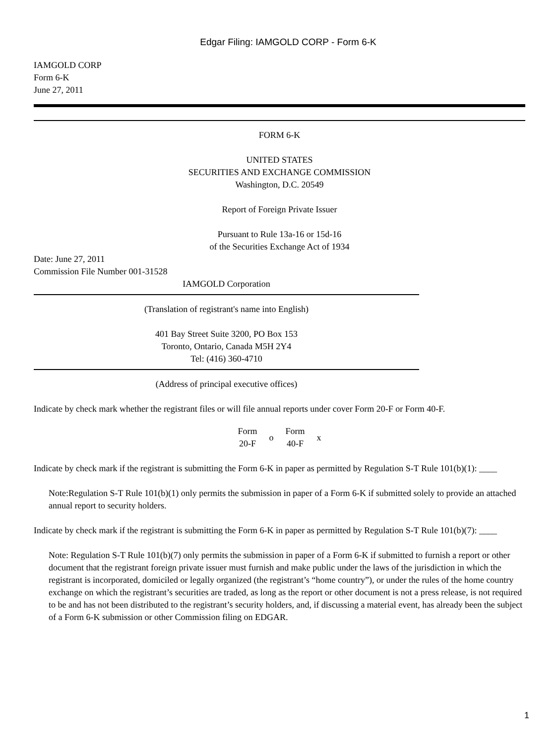Edgar Filing: IAMGOLD CORP - Form 6-K
IAMGOLD CORP
Form 6-K
June 27, 2011
FORM 6-K
UNITED STATES
SECURITIES AND EXCHANGE COMMISSION
Washington, D.C. 20549
Report of Foreign Private Issuer
Pursuant to Rule 13a-16 or 15d-16
of the Securities Exchange Act of 1934
Date: June 27, 2011
Commission File Number 001-31528
IAMGOLD Corporation
(Translation of registrant's name into English)
401 Bay Street Suite 3200, PO Box 153
Toronto, Ontario, Canada M5H 2Y4
Tel: (416) 360-4710
(Address of principal executive offices)
Indicate by check mark whether the registrant files or will file annual reports under cover Form 20-F or Form 40-F.
| Form 20-F | o | Form 40-F | x |
Indicate by check mark if the registrant is submitting the Form 6-K in paper as permitted by Regulation S-T Rule 101(b)(1): ____
Note:Regulation S-T Rule 101(b)(1) only permits the submission in paper of a Form 6-K if submitted solely to provide an attached annual report to security holders.
Indicate by check mark if the registrant is submitting the Form 6-K in paper as permitted by Regulation S-T Rule 101(b)(7): ____
Note: Regulation S-T Rule 101(b)(7) only permits the submission in paper of a Form 6-K if submitted to furnish a report or other document that the registrant foreign private issuer must furnish and make public under the laws of the jurisdiction in which the registrant is incorporated, domiciled or legally organized (the registrant’s “home country”), or under the rules of the home country exchange on which the registrant’s securities are traded, as long as the report or other document is not a press release, is not required to be and has not been distributed to the registrant’s security holders, and, if discussing a material event, has already been the subject of a Form 6-K submission or other Commission filing on EDGAR.
1